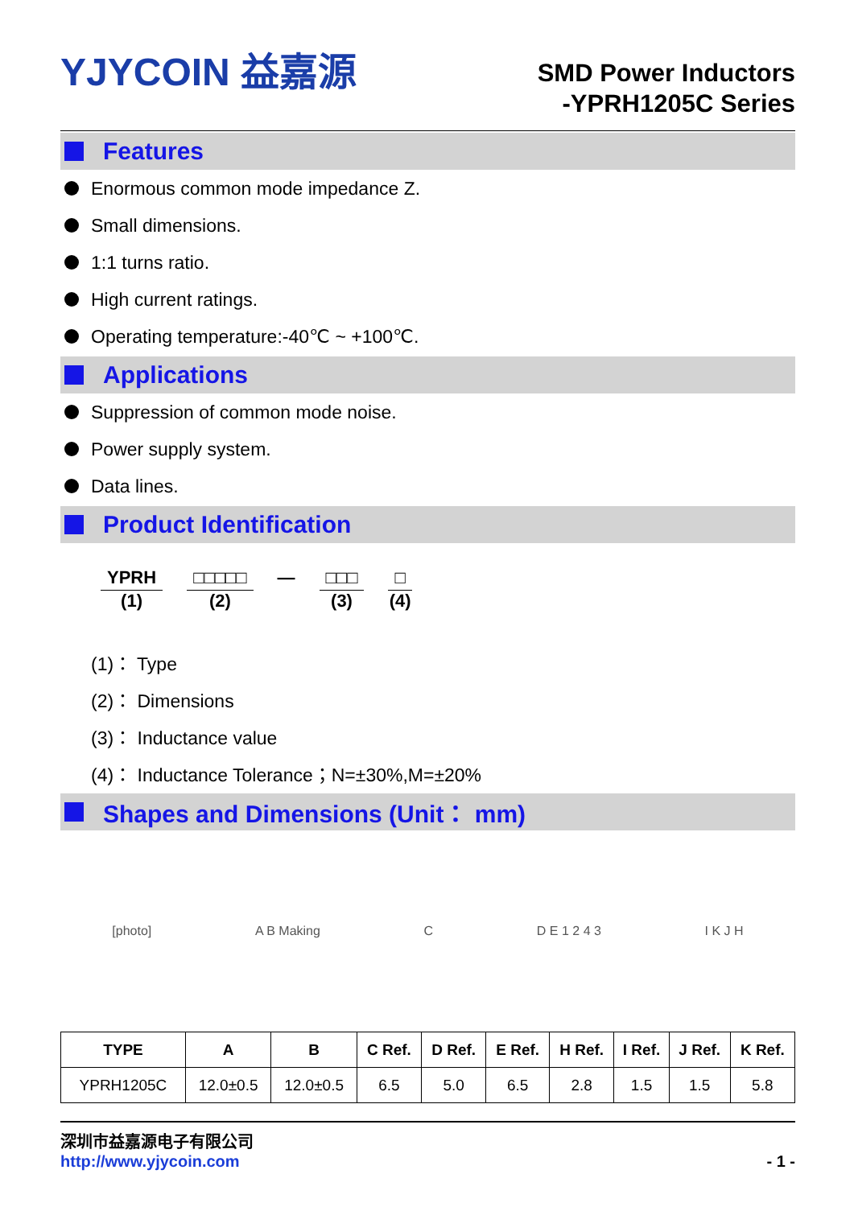YJYCOIN 益嘉源
SMD Power Inductors
-YPRH1205C Series
Features
Enormous common mode impedance Z.
Small dimensions.
1:1 turns ratio.
High current ratings.
Operating temperature:-40℃ ~ +100℃.
Applications
Suppression of common mode noise.
Power supply system.
Data lines.
Product Identification
YPRH
(1)
□□□□□
(2)
— □□□
(3)
□
(4)
(1)： Type
(2)： Dimensions
(3)： Inductance value
(4)： Inductance Tolerance；N=±30%,M=±20%
Shapes and Dimensions (Unit： mm)
[photo] A B Making C D E 1 2 4 3 I K J H
| TYPE | A | B | C Ref. | D Ref. | E Ref. | H Ref. | I Ref. | J Ref. | K Ref. |
| --- | --- | --- | --- | --- | --- | --- | --- | --- | --- |
| YPRH1205C | 12.0±0.5 | 12.0±0.5 | 6.5 | 5.0 | 6.5 | 2.8 | 1.5 | 1.5 | 5.8 |
深圳市益嘉源电子有限公司
http://www.yjycoin.com - 1 -